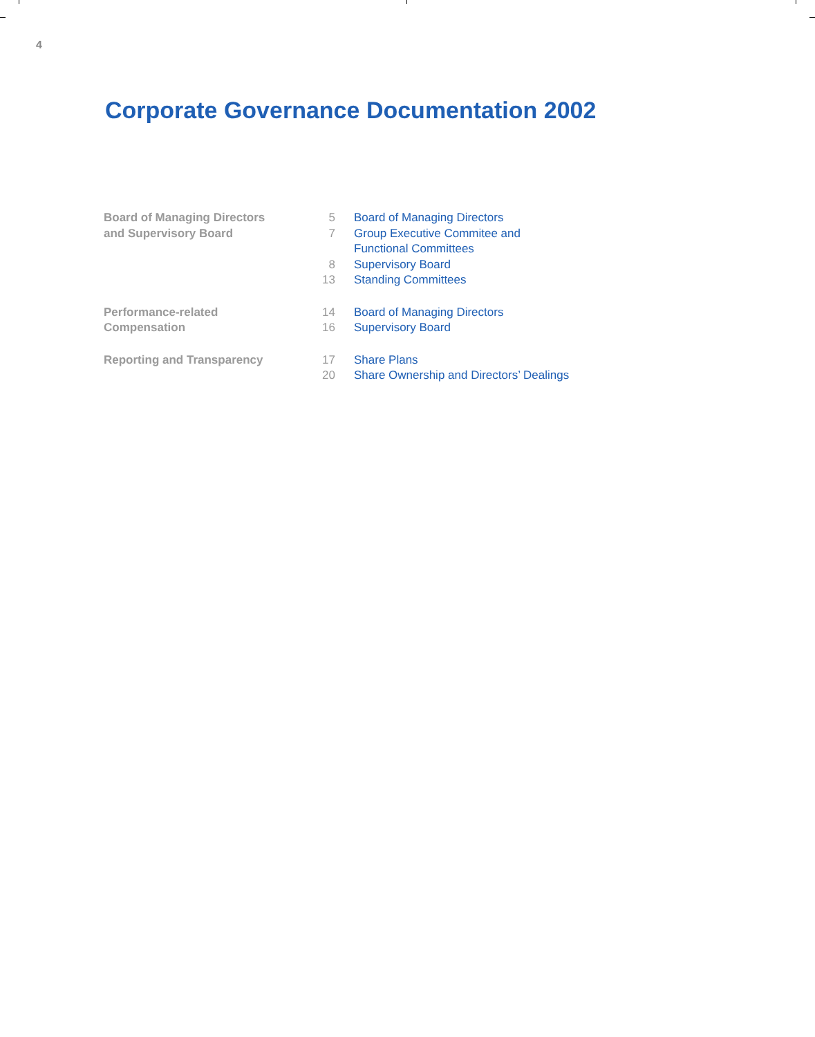4
Corporate Governance Documentation 2002
| Board of Managing Directors and Supervisory Board | 5 | Board of Managing Directors |
| | 7 | Group Executive Commitee and Functional Committees |
| | 8 | Supervisory Board |
| | 13 | Standing Committees |
| Performance-related Compensation | 14 | Board of Managing Directors |
| | 16 | Supervisory Board |
| Reporting and Transparency | 17 | Share Plans |
| | 20 | Share Ownership and Directors’ Dealings |